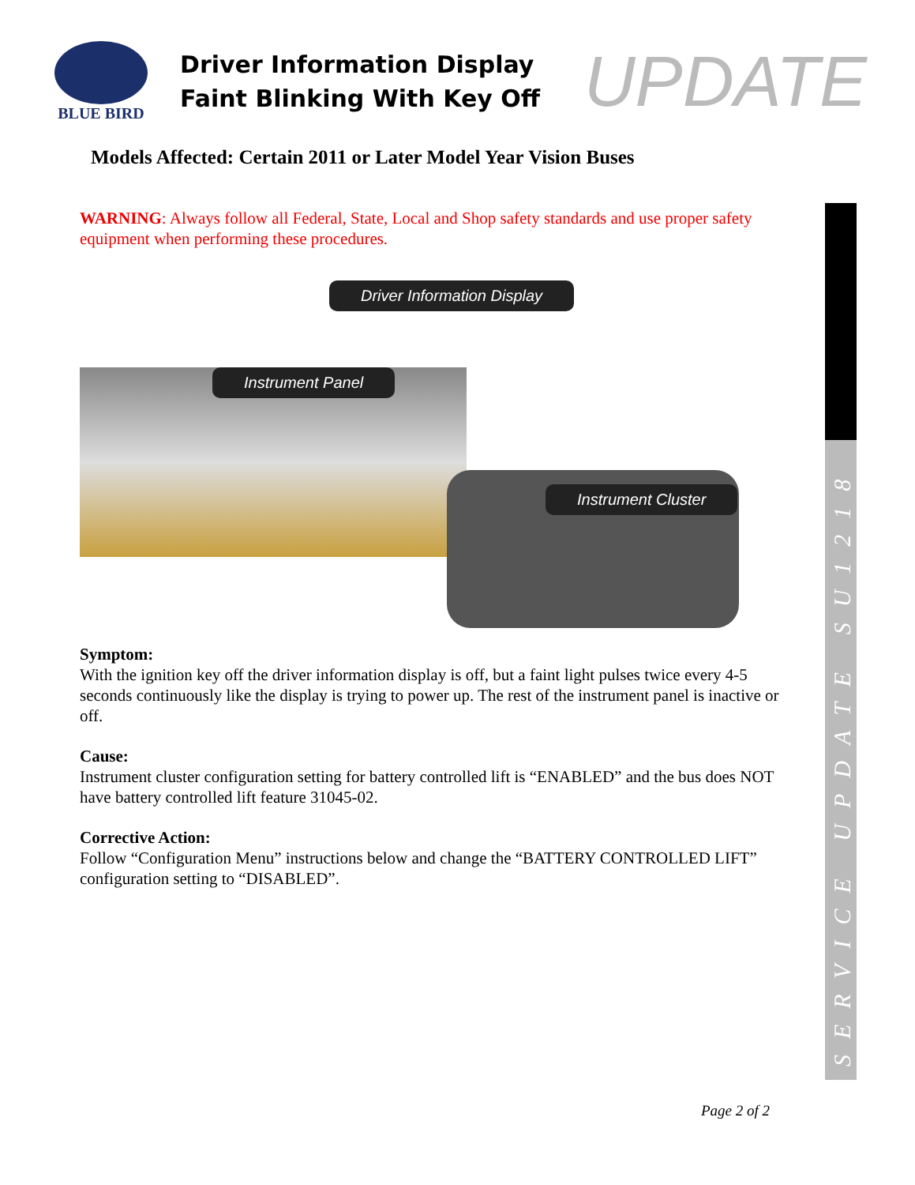BLUE BIRD
Driver Information Display
Faint Blinking With Key Off
UPDATE
Models Affected: Certain 2011 or Later Model Year Vision Buses
WARNING: Always follow all Federal, State, Local and Shop safety standards and use proper safety equipment when performing these procedures.
Driver Information Display
Instrument Panel
Instrument Cluster
Symptom:
With the ignition key off the driver information display is off, but a faint light pulses twice every 4-5 seconds continuously like the display is trying to power up. The rest of the instrument panel is inactive or off.
Cause:
Instrument cluster configuration setting for battery controlled lift is “ENABLED” and the bus does NOT have battery controlled lift feature 31045-02.
Corrective Action:
Follow “Configuration Menu” instructions below and change the “BATTERY CONTROLLED LIFT” configuration setting to “DISABLED”.
SERVICE UPDATE SU1218
Page 2 of 2